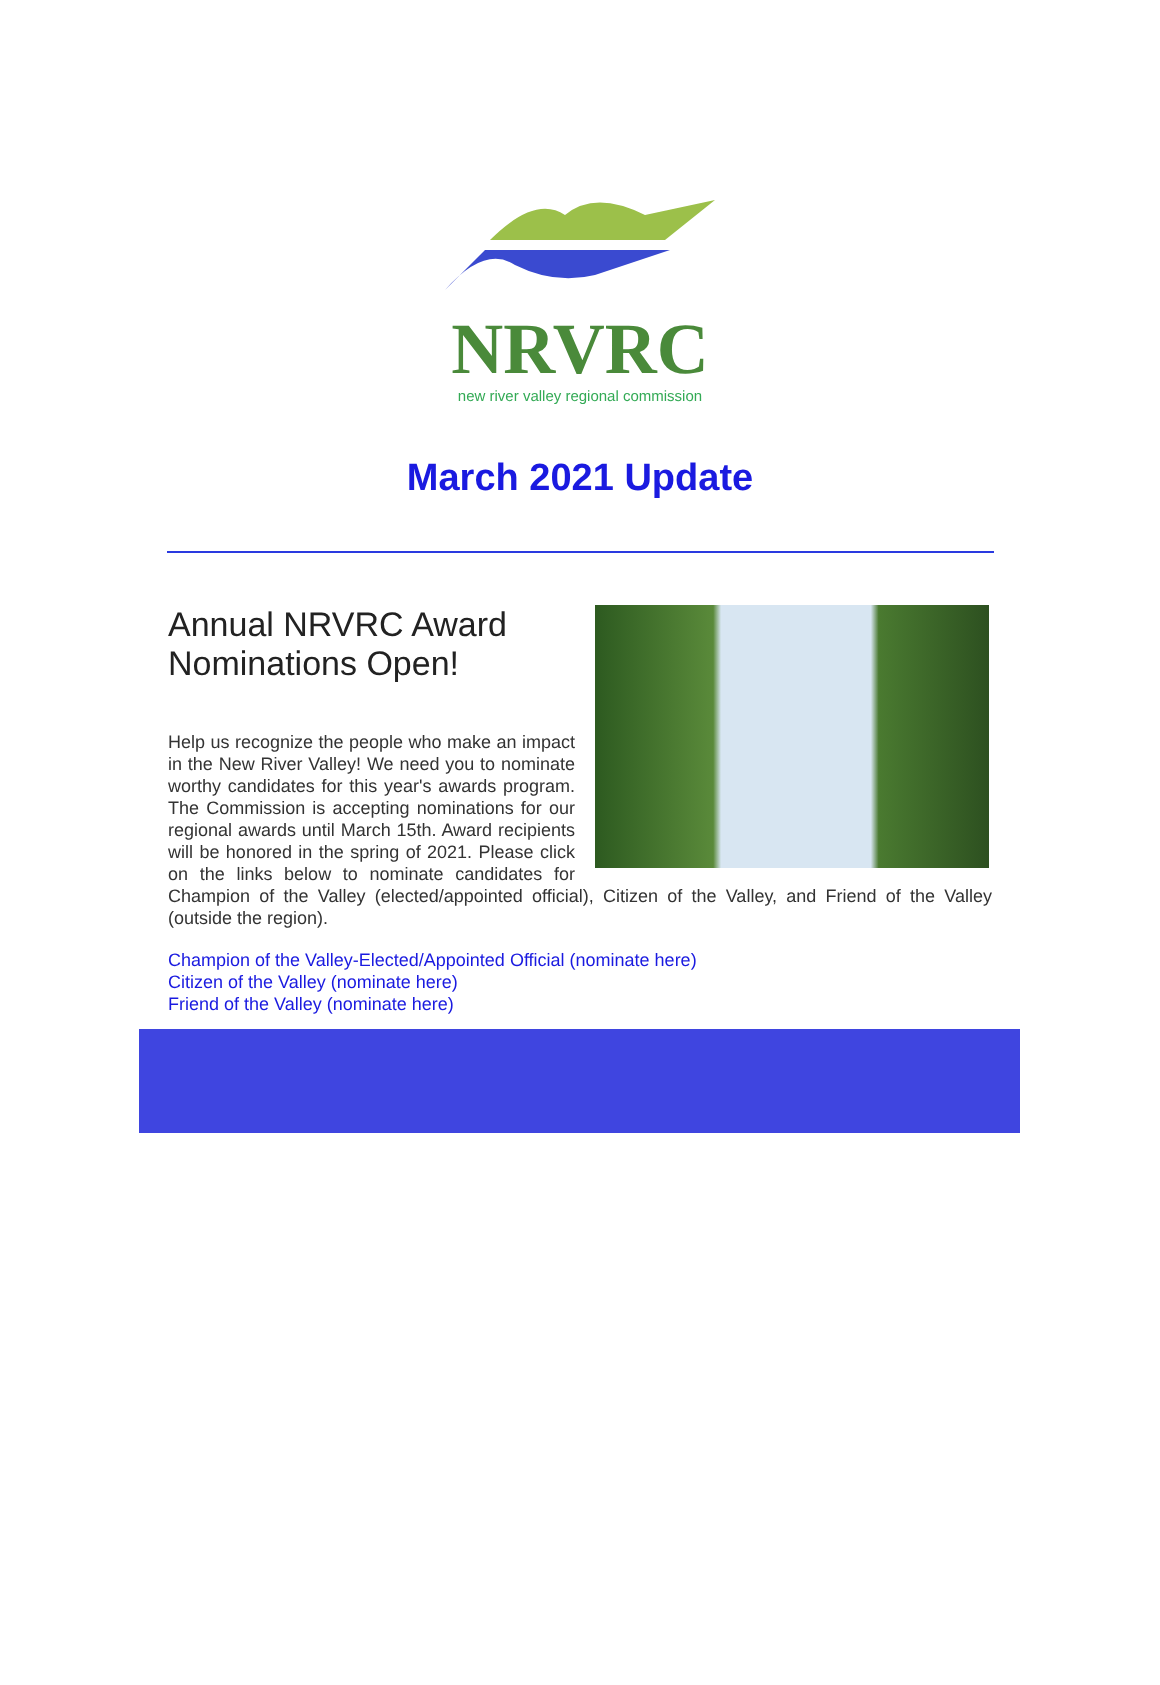NRVRC
new river valley regional commission
March 2021 Update
Annual NRVRC Award Nominations Open!
Help us recognize the people who make an impact in the New River Valley! We need you to nominate worthy candidates for this year's awards program. The Commission is accepting nominations for our regional awards until March 15th. Award recipients will be honored in the spring of 2021. Please click on the links below to nominate candidates for Champion of the Valley (elected/appointed official), Citizen of the Valley, and Friend of the Valley (outside the region).
Champion of the Valley-Elected/Appointed Official (nominate here)
Citizen of the Valley (nominate here)
Friend of the Valley (nominate here)